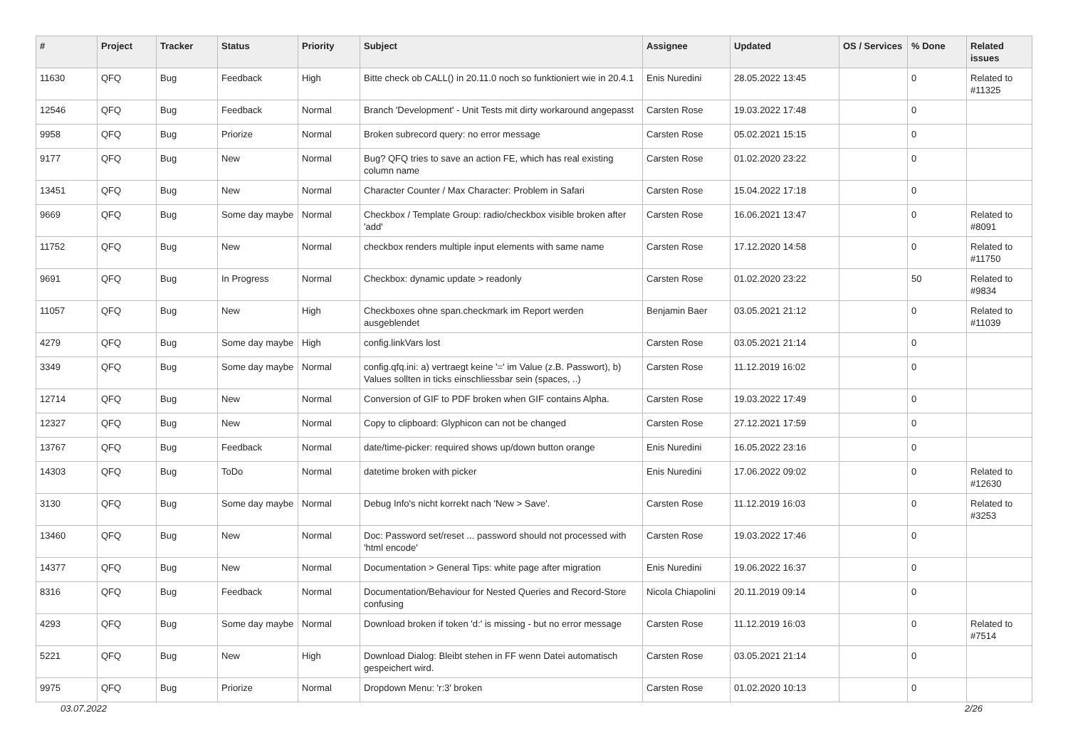| # | Project | Tracker | Status | Priority | Subject | Assignee | Updated | OS / Services | % Done | Related issues |
| --- | --- | --- | --- | --- | --- | --- | --- | --- | --- | --- |
| 11630 | QFQ | Bug | Feedback | High | Bitte check ob CALL() in 20.11.0 noch so funktioniert wie in 20.4.1 | Enis Nuredini | 28.05.2022 13:45 | | 0 | Related to #11325 |
| 12546 | QFQ | Bug | Feedback | Normal | Branch 'Development' - Unit Tests mit dirty workaround angepasst | Carsten Rose | 19.03.2022 17:48 | | 0 | |
| 9958 | QFQ | Bug | Priorize | Normal | Broken subrecord query: no error message | Carsten Rose | 05.02.2021 15:15 | | 0 | |
| 9177 | QFQ | Bug | New | Normal | Bug? QFQ tries to save an action FE, which has real existing column name | Carsten Rose | 01.02.2020 23:22 | | 0 | |
| 13451 | QFQ | Bug | New | Normal | Character Counter / Max Character: Problem in Safari | Carsten Rose | 15.04.2022 17:18 | | 0 | |
| 9669 | QFQ | Bug | Some day maybe | Normal | Checkbox / Template Group: radio/checkbox visible broken after 'add' | Carsten Rose | 16.06.2021 13:47 | | 0 | Related to #8091 |
| 11752 | QFQ | Bug | New | Normal | checkbox renders multiple input elements with same name | Carsten Rose | 17.12.2020 14:58 | | 0 | Related to #11750 |
| 9691 | QFQ | Bug | In Progress | Normal | Checkbox: dynamic update > readonly | Carsten Rose | 01.02.2020 23:22 | | 50 | Related to #9834 |
| 11057 | QFQ | Bug | New | High | Checkboxes ohne span.checkmark im Report werden ausgeblendet | Benjamin Baer | 03.05.2021 21:12 | | 0 | Related to #11039 |
| 4279 | QFQ | Bug | Some day maybe | High | config.linkVars lost | Carsten Rose | 03.05.2021 21:14 | | 0 | |
| 3349 | QFQ | Bug | Some day maybe | Normal | config.qfq.ini: a) vertraegt keine '=' im Value (z.B. Passwort), b) Values sollten in ticks einschliessbar sein (spaces, ..) | Carsten Rose | 11.12.2019 16:02 | | 0 | |
| 12714 | QFQ | Bug | New | Normal | Conversion of GIF to PDF broken when GIF contains Alpha. | Carsten Rose | 19.03.2022 17:49 | | 0 | |
| 12327 | QFQ | Bug | New | Normal | Copy to clipboard: Glyphicon can not be changed | Carsten Rose | 27.12.2021 17:59 | | 0 | |
| 13767 | QFQ | Bug | Feedback | Normal | date/time-picker: required shows up/down button orange | Enis Nuredini | 16.05.2022 23:16 | | 0 | |
| 14303 | QFQ | Bug | ToDo | Normal | datetime broken with picker | Enis Nuredini | 17.06.2022 09:02 | | 0 | Related to #12630 |
| 3130 | QFQ | Bug | Some day maybe | Normal | Debug Info's nicht korrekt nach 'New > Save'. | Carsten Rose | 11.12.2019 16:03 | | 0 | Related to #3253 |
| 13460 | QFQ | Bug | New | Normal | Doc: Password set/reset ... password should not processed with 'html encode' | Carsten Rose | 19.03.2022 17:46 | | 0 | |
| 14377 | QFQ | Bug | New | Normal | Documentation > General Tips: white page after migration | Enis Nuredini | 19.06.2022 16:37 | | 0 | |
| 8316 | QFQ | Bug | Feedback | Normal | Documentation/Behaviour for Nested Queries and Record-Store confusing | Nicola Chiapolini | 20.11.2019 09:14 | | 0 | |
| 4293 | QFQ | Bug | Some day maybe | Normal | Download broken if token 'd:' is missing - but no error message | Carsten Rose | 11.12.2019 16:03 | | 0 | Related to #7514 |
| 5221 | QFQ | Bug | New | High | Download Dialog: Bleibt stehen in FF wenn Datei automatisch gespeichert wird. | Carsten Rose | 03.05.2021 21:14 | | 0 | |
| 9975 | QFQ | Bug | Priorize | Normal | Dropdown Menu: 'r:3' broken | Carsten Rose | 01.02.2020 10:13 | | 0 | |
03.07.2022 2/26